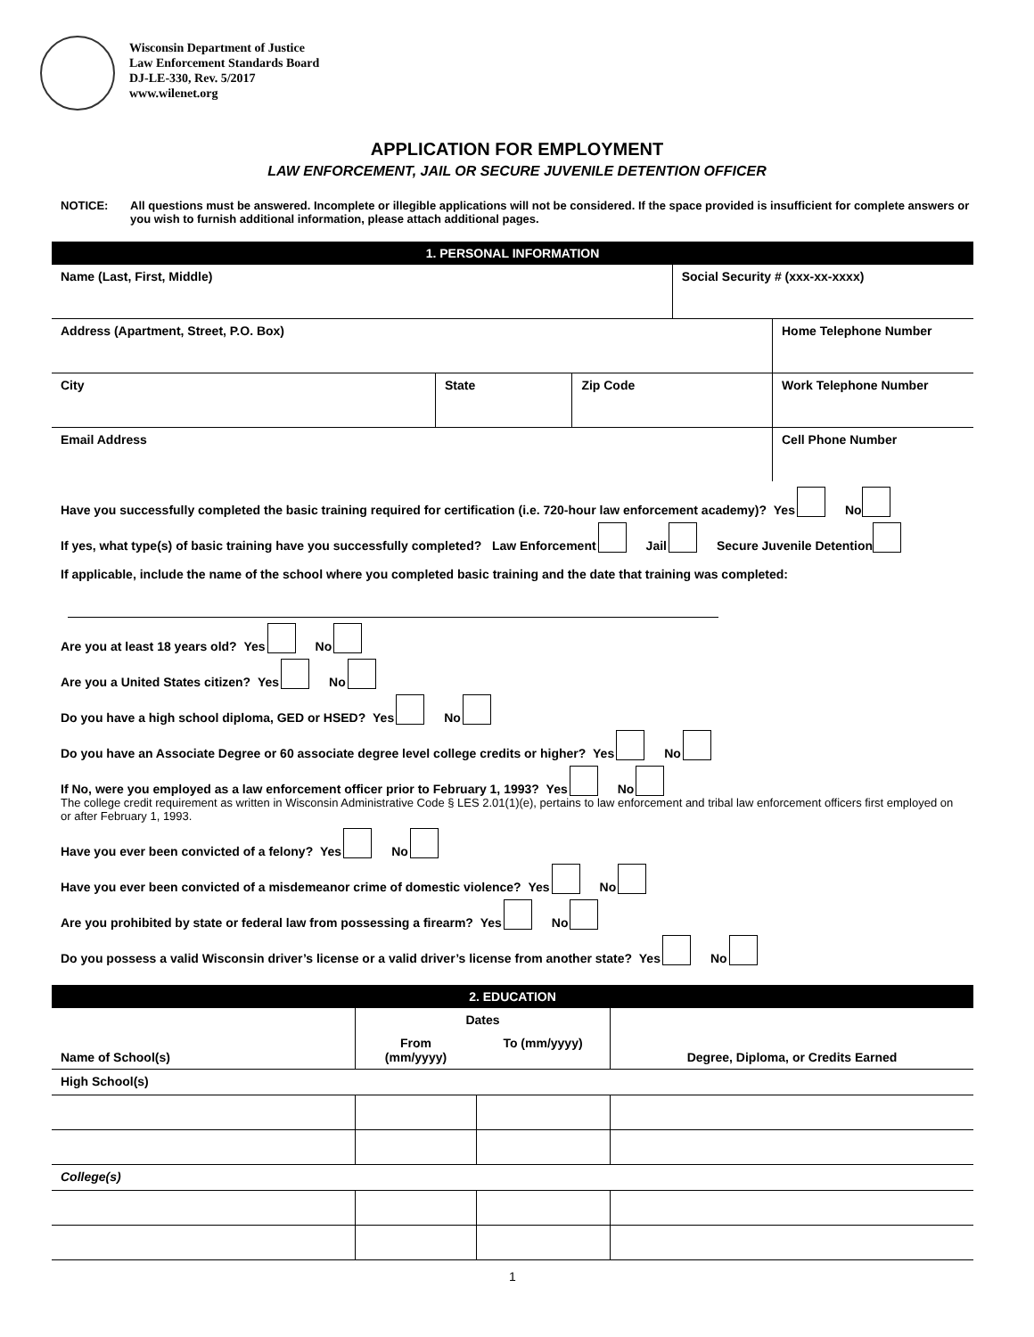Wisconsin Department of Justice
Law Enforcement Standards Board
DJ-LE-330, Rev. 5/2017
www.wilenet.org
APPLICATION FOR EMPLOYMENT
LAW ENFORCEMENT, JAIL OR SECURE JUVENILE DETENTION OFFICER
NOTICE: All questions must be answered. Incomplete or illegible applications will not be considered. If the space provided is insufficient for complete answers or you wish to furnish additional information, please attach additional pages.
1. PERSONAL INFORMATION
| Name (Last, First, Middle) | | | Social Security # (xxx-xx-xxxx) | |
| Address (Apartment, Street, P.O. Box) | | | | Home Telephone Number |
| City | State | Zip Code | | Work Telephone Number |
| Email Address | | | | Cell Phone Number |
Have you successfully completed the basic training required for certification (i.e. 720-hour law enforcement academy)? Yes No
If yes, what type(s) of basic training have you successfully completed? Law Enforcement Jail Secure Juvenile Detention
If applicable, include the name of the school where you completed basic training and the date that training was completed:
Are you at least 18 years old? Yes No
Are you a United States citizen? Yes No
Do you have a high school diploma, GED or HSED? Yes No
Do you have an Associate Degree or 60 associate degree level college credits or higher? Yes No
If No, were you employed as a law enforcement officer prior to February 1, 1993? Yes No
The college credit requirement as written in Wisconsin Administrative Code § LES 2.01(1)(e), pertains to law enforcement and tribal law enforcement officers first employed on or after February 1, 1993.
Have you ever been convicted of a felony? Yes No
Have you ever been convicted of a misdemeanor crime of domestic violence? Yes No
Are you prohibited by state or federal law from possessing a firearm? Yes No
Do you possess a valid Wisconsin driver’s license or a valid driver’s license from another state? Yes No
2. EDUCATION
| Name of School(s) | Dates | | Degree, Diploma, or Credits Earned |
| --- | --- | --- | --- |
| | From (mm/yyyy) | To (mm/yyyy) | |
| High School(s) | | | |
| College(s) | | | |
1